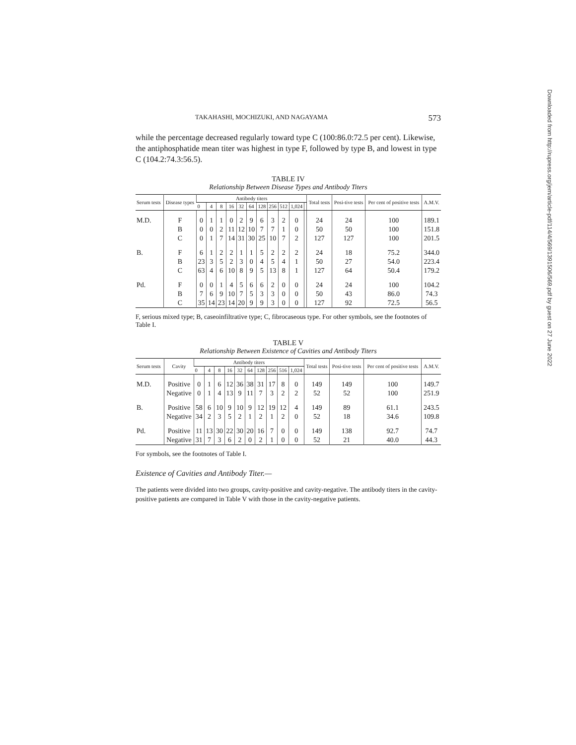Downloaded from http://rupress.org/jem/article-pdf/114/4/569/1391506/569.pdf by guest on 27 June 2022
TAKAHASHI, MOCHIZUKI, AND NAGAYAMA 573
while the percentage decreased regularly toward type C (100:86.0:72.5 per cent). Likewise, the antiphosphatide mean titer was highest in type F, followed by type B, and lowest in type C (104.2:74.3:56.5).
TABLE IV
Relationship Between Disease Types and Antibody Titers
| Serum tests | Disease types | Antibody titers | | | | | | | | | | | Total tests | Posi-tive tests | Per cent of positive tests | A.M.V. |
| --- | --- | --- | --- | --- | --- | --- | --- | --- | --- | --- | --- | --- | --- | --- | --- | --- |
| | | 0 | 4 | 8 | 16 | 32 | 64 | 128 | 256 | 512 | 1,024 | | | | | |
| M.D. | F | 0 | 1 | 1 | 0 | 2 | 9 | 6 | 3 | 2 | 0 | | 24 | 24 | 100 | 189.1 |
| | B | 0 | 0 | 2 | 11 | 12 | 10 | 7 | 7 | 1 | 0 | | 50 | 50 | 100 | 151.8 |
| | C | 0 | 1 | 7 | 14 | 31 | 30 | 25 | 10 | 7 | 2 | | 127 | 127 | 100 | 201.5 |
| B. | F | 6 | 1 | 2 | 2 | 1 | 1 | 5 | 2 | 2 | 2 | | 24 | 18 | 75.2 | 344.0 |
| | B | 23 | 3 | 5 | 2 | 3 | 0 | 4 | 5 | 4 | 1 | | 50 | 27 | 54.0 | 223.4 |
| | C | 63 | 4 | 6 | 10 | 8 | 9 | 5 | 13 | 8 | 1 | | 127 | 64 | 50.4 | 179.2 |
| Pd. | F | 0 | 0 | 1 | 4 | 5 | 6 | 6 | 2 | 0 | 0 | | 24 | 24 | 100 | 104.2 |
| | B | 7 | 6 | 9 | 10 | 7 | 5 | 3 | 3 | 0 | 0 | | 50 | 43 | 86.0 | 74.3 |
| | C | 35 | 14 | 23 | 14 | 20 | 9 | 9 | 3 | 0 | 0 | | 127 | 92 | 72.5 | 56.5 |
F, serious mixed type; B, caseoinfiltrative type; C, fibrocaseous type. For other symbols, see the footnotes of Table I.
TABLE V
Relationship Between Existence of Cavities and Antibody Titers
| Serum tests | Cavity | Antibody titers | | | | | | | | | | Total tests | Posi-tive tests | Per cent of positive tests | A.M.V. |
| --- | --- | --- | --- | --- | --- | --- | --- | --- | --- | --- | --- | --- | --- | --- | --- |
| | | 0 | 4 | 8 | 16 | 32 | 64 | 128 | 256 | 516 | 1,024 | | | | |
| M.D. | Positive | 0 | 1 | 6 | 12 | 36 | 38 | 31 | 17 | 8 | 0 | 149 | 149 | 100 | 149.7 |
| | Negative | 0 | 1 | 4 | 13 | 9 | 11 | 7 | 3 | 2 | 2 | 52 | 52 | 100 | 251.9 |
| B. | Positive | 58 | 6 | 10 | 9 | 10 | 9 | 12 | 19 | 12 | 4 | 149 | 89 | 61.1 | 243.5 |
| | Negative | 34 | 2 | 3 | 5 | 2 | 1 | 2 | 1 | 2 | 0 | 52 | 18 | 34.6 | 109.8 |
| Pd. | Positive | 11 | 13 | 30 | 22 | 30 | 20 | 16 | 7 | 0 | 0 | 149 | 138 | 92.7 | 74.7 |
| | Negative | 31 | 7 | 3 | 6 | 2 | 0 | 2 | 1 | 0 | 0 | 52 | 21 | 40.0 | 44.3 |
For symbols, see the footnotes of Table I.
Existence of Cavities and Antibody Titer.—
The patients were divided into two groups, cavity-positive and cavity-negative. The antibody titers in the cavity-positive patients are compared in Table V with those in the cavity-negative patients.